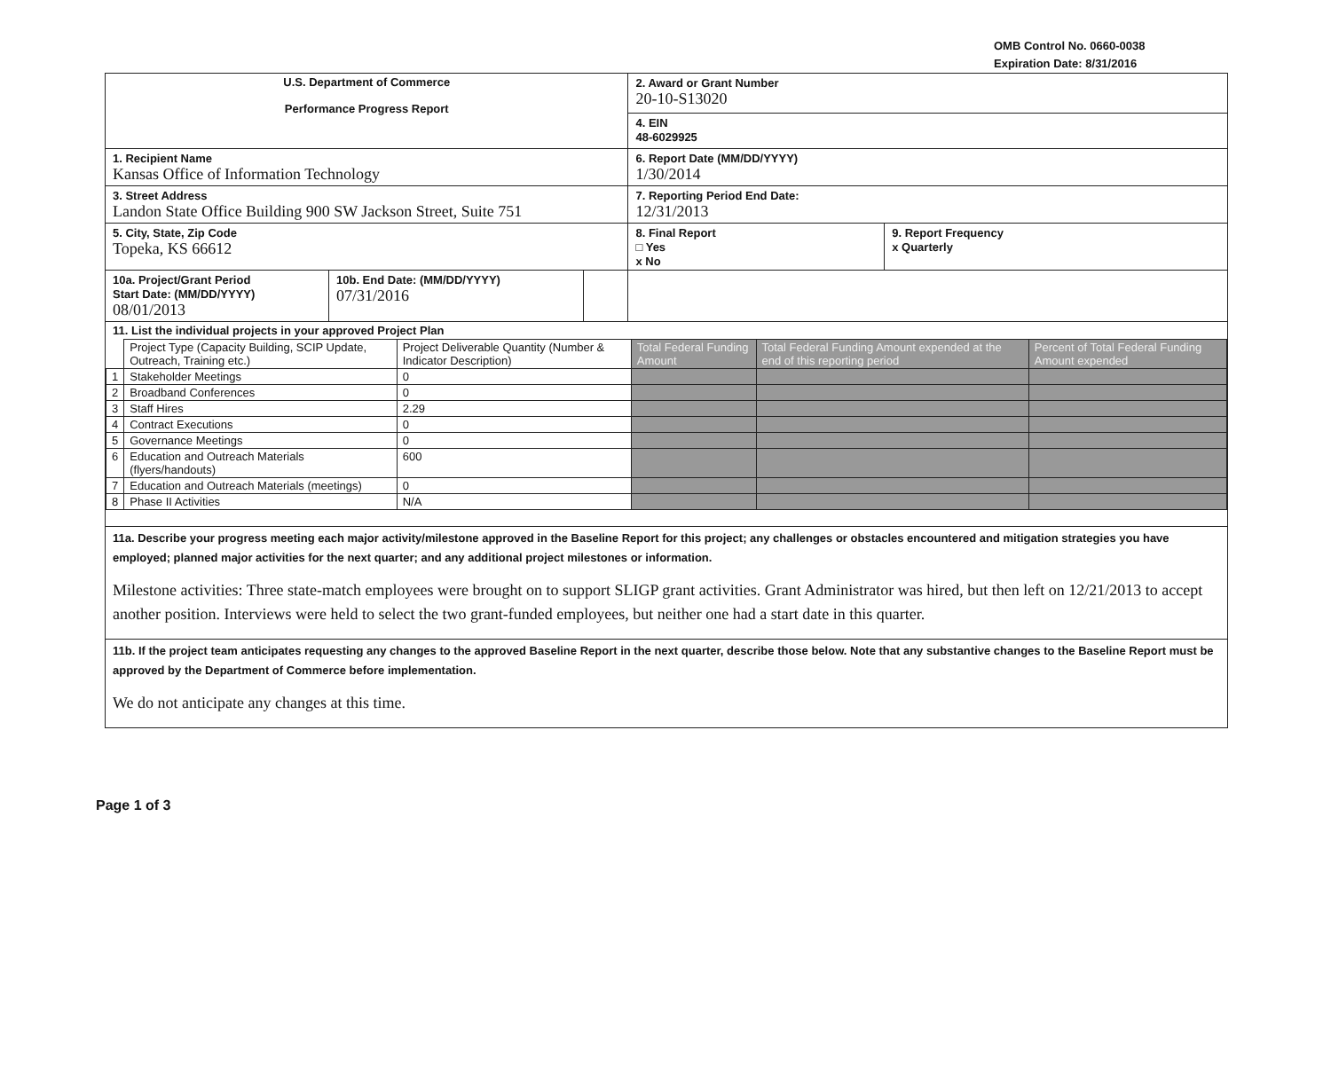OMB Control No. 0660-0038
Expiration Date: 8/31/2016
| U.S. Department of Commerce Performance Progress Report | | | 2. Award or Grant Number 20-10-S13020 | |
| | | | 4. EIN 48-6029925 | |
| 1. Recipient Name Kansas Office of Information Technology | | | 6. Report Date (MM/DD/YYYY) 1/30/2014 | |
| 3. Street Address Landon State Office Building 900 SW Jackson Street, Suite 751 | | | 7. Reporting Period End Date: 12/31/2013 | |
| 5. City, State, Zip Code Topeka, KS 66612 | | | 8. Final Report □ Yes x No | 9. Report Frequency x Quarterly |
| 10a. Project/Grant Period Start Date: (MM/DD/YYYY) 08/01/2013 | 10b. End Date: (MM/DD/YYYY) 07/31/2016 | | | |
| 11. List the individual projects in your approved Project Plan / / Project Type (Capacity Building, SCIP Update, Outreach, Training etc.) / Project Deliverable Quantity (Number & Indicator Description) / Total Federal Funding Amount / Total Federal Funding Amount expended at the end of this reporting period / Percent of Total Federal Funding Amount expended / / 1 / Stakeholder Meetings / 0 / / / / / 2 / Broadband Conferences / 0 / / / / / 3 / Staff Hires / 2.29 / / / / / 4 / Contract Executions / 0 / / / / / 5 / Governance Meetings / 0 / / / / / 6 / Education and Outreach Materials (flyers/handouts) / 600 / / / / / 7 / Education and Outreach Materials (meetings) / 0 / / / / / 8 / Phase II Activities / N/A / / / / | | | | |
| 11a. Describe your progress meeting each major activity/milestone approved in the Baseline Report for this project; any challenges or obstacles encountered and mitigation strategies you have employed; planned major activities for the next quarter; and any additional project milestones or information. Milestone activities: Three state-match employees were brought on to support SLIGP grant activities. Grant Administrator was hired, but then left on 12/21/2013 to accept another position. Interviews were held to select the two grant-funded employees, but neither one had a start date in this quarter. | | | | |
| 11b. If the project team anticipates requesting any changes to the approved Baseline Report in the next quarter, describe those below. Note that any substantive changes to the Baseline Report must be approved by the Department of Commerce before implementation. We do not anticipate any changes at this time. | | | | |
Page 1 of 3